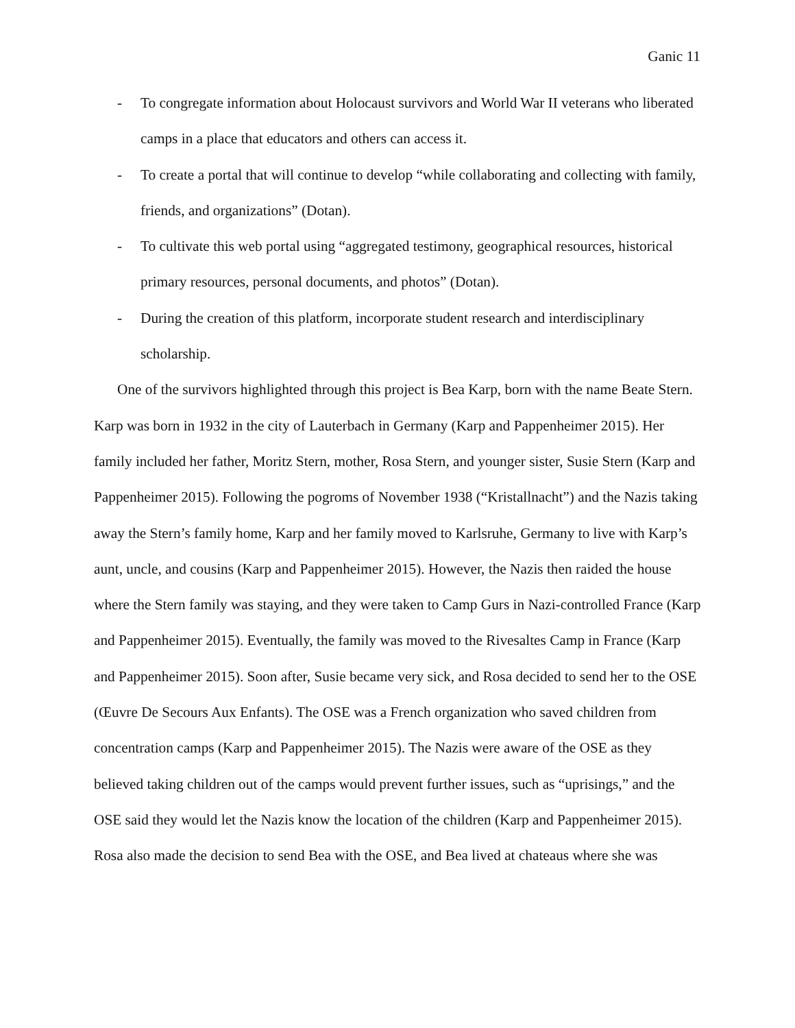Ganic 11
- To congregate information about Holocaust survivors and World War II veterans who liberated camps in a place that educators and others can access it.
- To create a portal that will continue to develop “while collaborating and collecting with family, friends, and organizations” (Dotan).
- To cultivate this web portal using “aggregated testimony, geographical resources, historical primary resources, personal documents, and photos” (Dotan).
- During the creation of this platform, incorporate student research and interdisciplinary scholarship.
One of the survivors highlighted through this project is Bea Karp, born with the name Beate Stern. Karp was born in 1932 in the city of Lauterbach in Germany (Karp and Pappenheimer 2015). Her family included her father, Moritz Stern, mother, Rosa Stern, and younger sister, Susie Stern (Karp and Pappenheimer 2015). Following the pogroms of November 1938 (“Kristallnacht”) and the Nazis taking away the Stern’s family home, Karp and her family moved to Karlsruhe, Germany to live with Karp’s aunt, uncle, and cousins (Karp and Pappenheimer 2015). However, the Nazis then raided the house where the Stern family was staying, and they were taken to Camp Gurs in Nazi-controlled France (Karp and Pappenheimer 2015). Eventually, the family was moved to the Rivesaltes Camp in France (Karp and Pappenheimer 2015). Soon after, Susie became very sick, and Rosa decided to send her to the OSE (Œuvre De Secours Aux Enfants). The OSE was a French organization who saved children from concentration camps (Karp and Pappenheimer 2015). The Nazis were aware of the OSE as they believed taking children out of the camps would prevent further issues, such as “uprisings,” and the OSE said they would let the Nazis know the location of the children (Karp and Pappenheimer 2015). Rosa also made the decision to send Bea with the OSE, and Bea lived at chateaus where she was